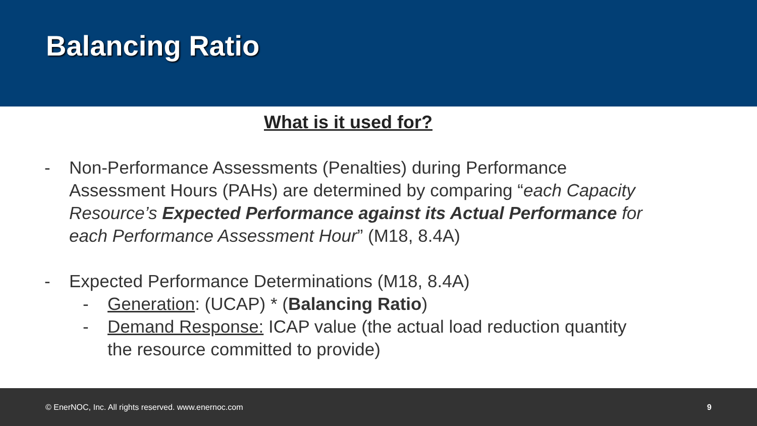Balancing Ratio
What is it used for?
- Non-Performance Assessments (Penalties) during Performance Assessment Hours (PAHs) are determined by comparing “each Capacity Resource’s Expected Performance against its Actual Performance for each Performance Assessment Hour” (M18, 8.4A)
- Expected Performance Determinations (M18, 8.4A)
- Generation: (UCAP) * (Balancing Ratio)
- Demand Response: ICAP value (the actual load reduction quantity the resource committed to provide)
© EnerNOC, Inc. All rights reserved. www.enernoc.com 9